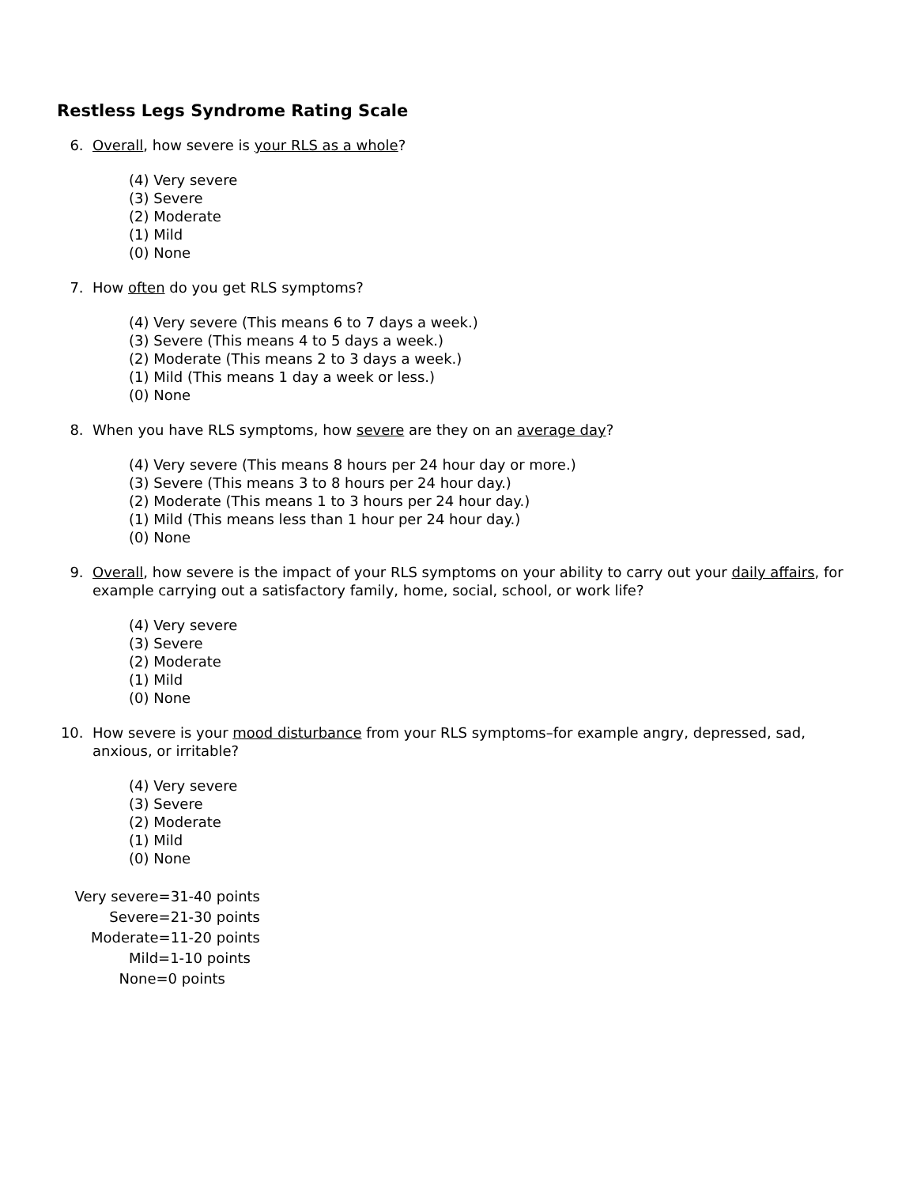Restless Legs Syndrome Rating Scale
6. Overall, how severe is your RLS as a whole?
(4) Very severe
(3) Severe
(2) Moderate
(1) Mild
(0) None
7. How often do you get RLS symptoms?
(4) Very severe (This means 6 to 7 days a week.)
(3) Severe (This means 4 to 5 days a week.)
(2) Moderate (This means 2 to 3 days a week.)
(1) Mild (This means 1 day a week or less.)
(0) None
8. When you have RLS symptoms, how severe are they on an average day?
(4) Very severe (This means 8 hours per 24 hour day or more.)
(3) Severe (This means 3 to 8 hours per 24 hour day.)
(2) Moderate (This means 1 to 3 hours per 24 hour day.)
(1) Mild (This means less than 1 hour per 24 hour day.)
(0) None
9. Overall, how severe is the impact of your RLS symptoms on your ability to carry out your daily affairs, for example carrying out a satisfactory family, home, social, school, or work life?
(4) Very severe
(3) Severe
(2) Moderate
(1) Mild
(0) None
10. How severe is your mood disturbance from your RLS symptoms–for example angry, depressed, sad, anxious, or irritable?
(4) Very severe
(3) Severe
(2) Moderate
(1) Mild
(0) None
Very severe=31-40 points
Severe=21-30 points
Moderate=11-20 points
Mild=1-10 points
None=0 points